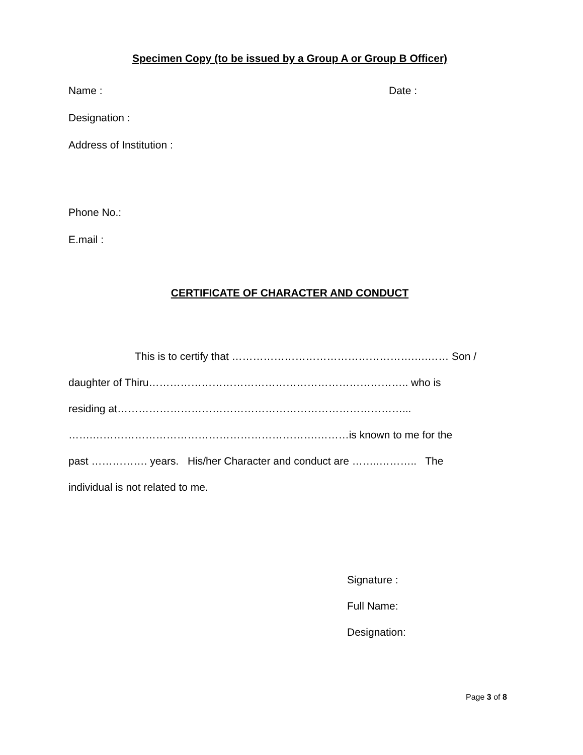Specimen Copy (to be issued by a Group A or Group B Officer)
Name : Date :
Designation :
Address of Institution :
Phone No.:
E.mail :
CERTIFICATE OF CHARACTER AND CONDUCT
This is to certify that …………………………………………….….…… Son /
daughter of Thiru……………………………………………………………….. who is
residing at………………………………………………………………………...
…….……………………………………………………….………is known to me for the
past ……………. years. His/her Character and conduct are ……..……….. The
individual is not related to me.
Signature :
Full Name:
Designation:
Page 3 of 8